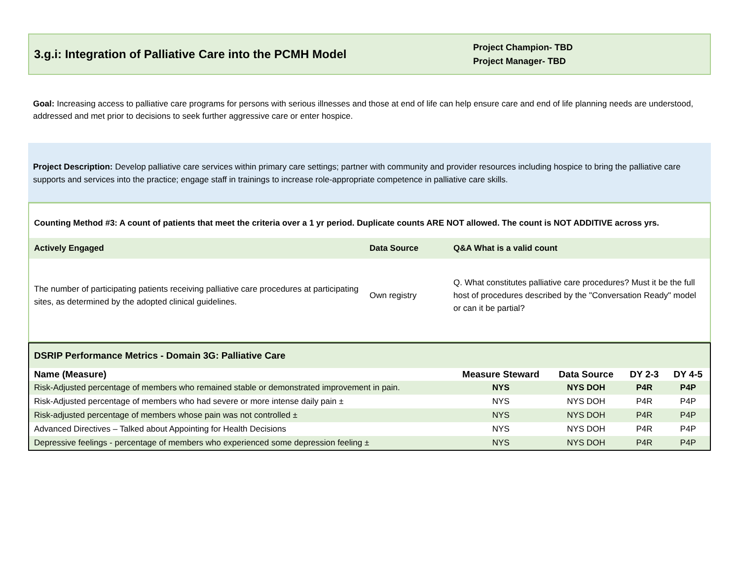3.g.i: Integration of Palliative Care into the PCMH Model
Project Champion- TBD
Project Manager- TBD
Goal: Increasing access to palliative care programs for persons with serious illnesses and those at end of life can help ensure care and end of life planning needs are understood, addressed and met prior to decisions to seek further aggressive care or enter hospice.
Project Description: Develop palliative care services within primary care settings; partner with community and provider resources including hospice to bring the palliative care supports and services into the practice; engage staff in trainings to increase role-appropriate competence in palliative care skills.
Counting Method #3: A count of patients that meet the criteria over a 1 yr period. Duplicate counts ARE NOT allowed. The count is NOT ADDITIVE across yrs.
| Actively Engaged | Data Source | Q&A What is a valid count |
| --- | --- | --- |
| The number of participating patients receiving palliative care procedures at participating sites, as determined by the adopted clinical guidelines. | Own registry | Q. What constitutes palliative care procedures? Must it be the full host of procedures described by the "Conversation Ready" model or can it be partial? |
DSRIP Performance Metrics - Domain 3G: Palliative Care
| Name (Measure) | Measure Steward | Data Source | DY 2-3 | DY 4-5 |
| --- | --- | --- | --- | --- |
| Risk-Adjusted percentage of members who remained stable or demonstrated improvement in pain. | NYS | NYS DOH | P4R | P4P |
| Risk-Adjusted percentage of members who had severe or more intense daily pain ± | NYS | NYS DOH | P4R | P4P |
| Risk-adjusted percentage of members whose pain was not controlled ± | NYS | NYS DOH | P4R | P4P |
| Advanced Directives – Talked about Appointing for Health Decisions | NYS | NYS DOH | P4R | P4P |
| Depressive feelings - percentage of members who experienced some depression feeling ± | NYS | NYS DOH | P4R | P4P |